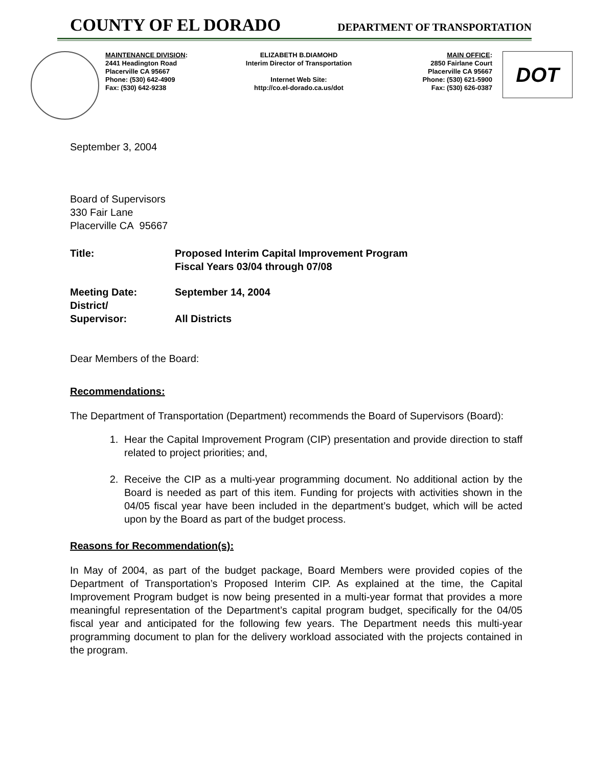COUNTY OF EL DORADO DEPARTMENT OF TRANSPORTATION
MAINTENANCE DIVISION:
2441 Headington Road
Placerville CA 95667
Phone: (530) 642-4909
Fax: (530) 642-9238
ELIZABETH B.DIAMOHD
Interim Director of Transportation
Internet Web Site:
http://co.el-dorado.ca.us/dot
MAIN OFFICE:
2850 Fairlane Court
Placerville CA 95667
Phone: (530) 621-5900
Fax: (530) 626-0387
DOT
September 3, 2004
Board of Supervisors
330 Fair Lane
Placerville CA 95667
Title: Proposed Interim Capital Improvement Program
Fiscal Years 03/04 through 07/08
Meeting Date: September 14, 2004
District/
Supervisor:
All Districts
Dear Members of the Board:
Recommendations:
The Department of Transportation (Department) recommends the Board of Supervisors (Board):
1. Hear the Capital Improvement Program (CIP) presentation and provide direction to staff related to project priorities; and,
2. Receive the CIP as a multi-year programming document. No additional action by the Board is needed as part of this item. Funding for projects with activities shown in the 04/05 fiscal year have been included in the department’s budget, which will be acted upon by the Board as part of the budget process.
Reasons for Recommendation(s):
In May of 2004, as part of the budget package, Board Members were provided copies of the Department of Transportation’s Proposed Interim CIP. As explained at the time, the Capital Improvement Program budget is now being presented in a multi-year format that provides a more meaningful representation of the Department’s capital program budget, specifically for the 04/05 fiscal year and anticipated for the following few years. The Department needs this multi-year programming document to plan for the delivery workload associated with the projects contained in the program.